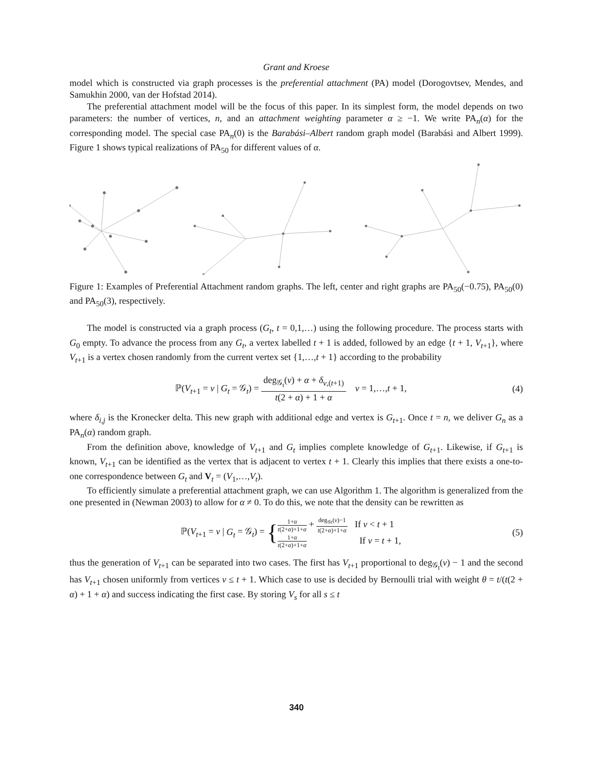Grant and Kroese
model which is constructed via graph processes is the preferential attachment (PA) model (Dorogovtsev, Mendes, and Samukhin 2000, van der Hofstad 2014).
The preferential attachment model will be the focus of this paper. In its simplest form, the model depends on two parameters: the number of vertices, n, and an attachment weighting parameter α ≥ −1. We write PA<sub>n</sub>(α) for the corresponding model. The special case PA<sub>n</sub>(0) is the Barabási–Albert random graph model (Barabási and Albert 1999). Figure 1 shows typical realizations of PA<sub>50</sub> for different values of α.
Figure 1: Examples of Preferential Attachment random graphs. The left, center and right graphs are PA<sub>50</sub>(−0.75), PA<sub>50</sub>(0) and PA<sub>50</sub>(3), respectively.
The model is constructed via a graph process (G<sub>t</sub>, t = 0,1,…) using the following procedure. The process starts with G<sub>0</sub> empty. To advance the process from any G<sub>t</sub>, a vertex labelled t + 1 is added, followed by an edge {t + 1, V<sub>t+1</sub>}, where V<sub>t+1</sub> is a vertex chosen randomly from the current vertex set {1,…,t + 1} according to the probability
ℙ(V<sub>t+1</sub> = v | G<sub>t</sub> = 𝒢<sub>t</sub>) = deg<sub>𝒢<sub>t</sub></sub>(v) + α + δ<sub>v,(t+1)</sub> t(2 + α) + 1 + α v = 1,…,t + 1,
(4)
where δ<sub>i,j</sub> is the Kronecker delta. This new graph with additional edge and vertex is G<sub>t+1</sub>. Once t = n, we deliver G<sub>n</sub> as a PA<sub>n</sub>(α) random graph.
From the definition above, knowledge of V<sub>t+1</sub> and G<sub>t</sub> implies complete knowledge of G<sub>t+1</sub>. Likewise, if G<sub>t+1</sub> is known, V<sub>t+1</sub> can be identified as the vertex that is adjacent to vertex t + 1. Clearly this implies that there exists a one-to-one correspondence between G<sub>t</sub> and V<sub>t</sub> = (V<sub>1</sub>,…,V<sub>t</sub>).
To efficiently simulate a preferential attachment graph, we can use Algorithm 1. The algorithm is generalized from the one presented in (Newman 2003) to allow for α ≠ 0. To do this, we note that the density can be rewritten as
ℙ(V<sub>t+1</sub> = v | G<sub>t</sub> = 𝒢<sub>t</sub>) = {1+α t(2+α)+1+α + deg<sub>𝒢t</sub>(v)−1 t(2+α)+1+α If v < t + 1 1+α t(2+α)+1+α If v = t + 1,
(5)
thus the generation of V<sub>t+1</sub> can be separated into two cases. The first has V<sub>t+1</sub> proportional to deg<sub>𝒢<sub>t</sub></sub>(v) − 1 and the second has V<sub>t+1</sub> chosen uniformly from vertices v ≤ t + 1. Which case to use is decided by Bernoulli trial with weight θ = t/(t(2 + α) + 1 + α) and success indicating the first case. By storing V<sub>s</sub> for all s ≤ t
340